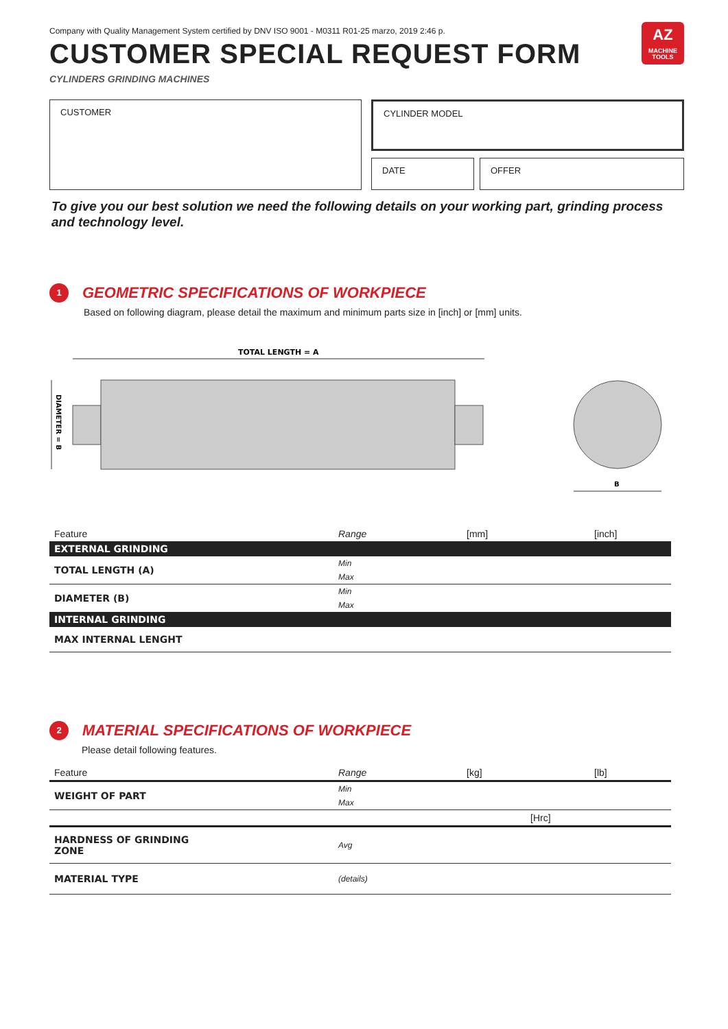Company with Quality Management System certified by DNV ISO 9001 - M0311 R01-25 marzo, 2019 2:46 p.
AZ
MACHINE
TOOLS
CUSTOMER SPECIAL REQUEST FORM
CYLINDERS GRINDING MACHINES
CUSTOMER
CYLINDER MODEL
DATE OFFER
To give you our best solution we need the following details on your working part, grinding process and technology level.
1
GEOMETRIC SPECIFICATIONS OF WORKPIECE
Based on following diagram, please detail the maximum and minimum parts size in [inch] or [mm] units.
TOTAL LENGTH = A
DIAMETER = B
B
| Feature | Range | [mm] | [inch] |
| EXTERNAL GRINDING | | | |
| TOTAL LENGTH (A) | Min | | |
| | Max | | |
| DIAMETER (B) | Min | | |
| | Max | | |
| INTERNAL GRINDING | | | |
| MAX INTERNAL LENGHT | | | |
2
MATERIAL SPECIFICATIONS OF WORKPIECE
Please detail following features.
| Feature | Range | [kg] | [lb] |
| WEIGHT OF PART | Min | | |
| | Max | | |
| | | [Hrc] | |
| HARDNESS OF GRINDING ZONE | Avg | | |
| MATERIAL TYPE | (details) | | |